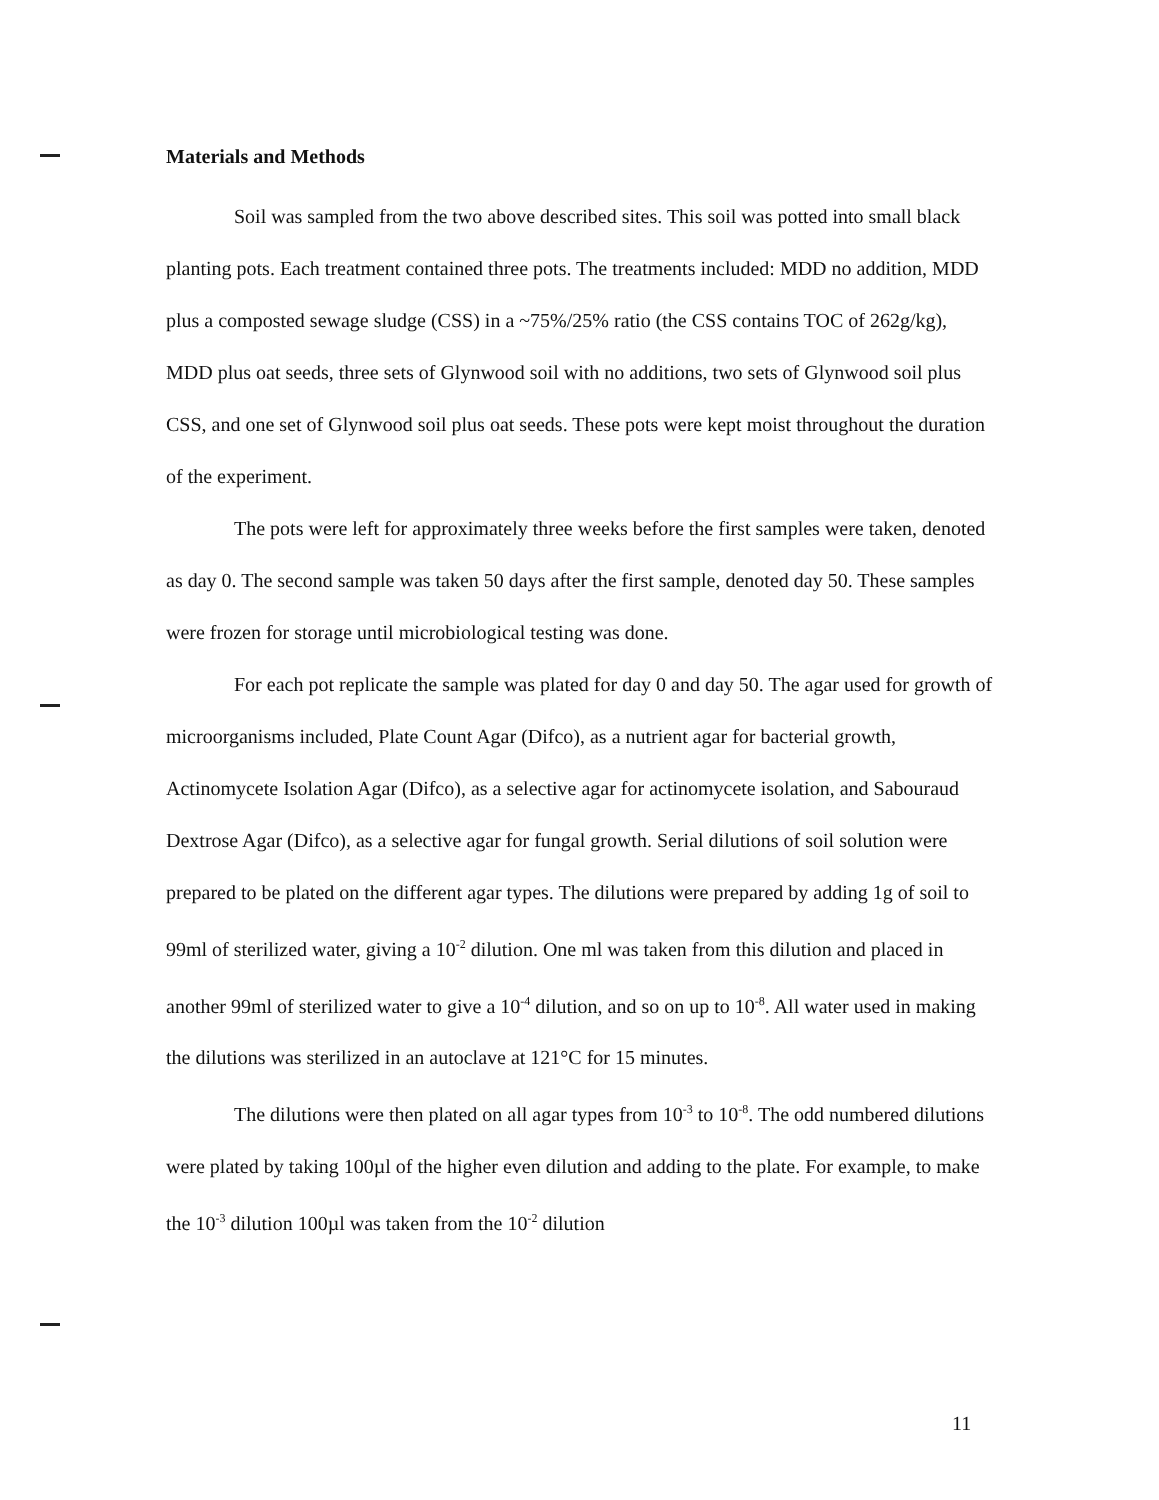Materials and Methods
Soil was sampled from the two above described sites. This soil was potted into small black planting pots. Each treatment contained three pots. The treatments included: MDD no addition, MDD plus a composted sewage sludge (CSS) in a ~75%/25% ratio (the CSS contains TOC of 262g/kg), MDD plus oat seeds, three sets of Glynwood soil with no additions, two sets of Glynwood soil plus CSS, and one set of Glynwood soil plus oat seeds. These pots were kept moist throughout the duration of the experiment.
The pots were left for approximately three weeks before the first samples were taken, denoted as day 0. The second sample was taken 50 days after the first sample, denoted day 50. These samples were frozen for storage until microbiological testing was done.
For each pot replicate the sample was plated for day 0 and day 50. The agar used for growth of microorganisms included, Plate Count Agar (Difco), as a nutrient agar for bacterial growth, Actinomycete Isolation Agar (Difco), as a selective agar for actinomycete isolation, and Sabouraud Dextrose Agar (Difco), as a selective agar for fungal growth. Serial dilutions of soil solution were prepared to be plated on the different agar types. The dilutions were prepared by adding 1g of soil to 99ml of sterilized water, giving a 10<sup>-2</sup> dilution. One ml was taken from this dilution and placed in another 99ml of sterilized water to give a 10<sup>-4</sup> dilution, and so on up to 10<sup>-8</sup>. All water used in making the dilutions was sterilized in an autoclave at 121°C for 15 minutes.
The dilutions were then plated on all agar types from 10<sup>-3</sup> to 10<sup>-8</sup>. The odd numbered dilutions were plated by taking 100µl of the higher even dilution and adding to the plate. For example, to make the 10<sup>-3</sup> dilution 100µl was taken from the 10<sup>-2</sup> dilution
11